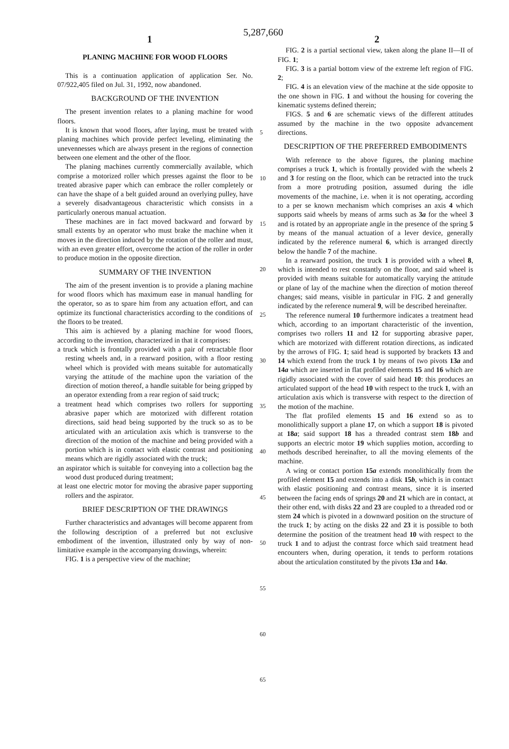1 5,287,660 2
PLANING MACHINE FOR WOOD FLOORS
This is a continuation application of application Ser. No. 07/922,405 filed on Jul. 31, 1992, now abandoned.
BACKGROUND OF THE INVENTION
The present invention relates to a planing machine for wood floors.
It is known that wood floors, after laying, must be treated with planing machines which provide perfect leveling, eliminating the unevennesses which are always present in the regions of connection between one element and the other of the floor.
The planing machines currently commercially available, which comprise a motorized roller which presses against the floor to be treated abrasive paper which can embrace the roller completely or can have the shape of a belt guided around an overlying pulley, have a severely disadvantageous characteristic which consists in a particularly onerous manual actuation.
These machines are in fact moved backward and forward by small extents by an operator who must brake the machine when it moves in the direction induced by the rotation of the roller and must, with an even greater effort, overcome the action of the roller in order to produce motion in the opposite direction.
SUMMARY OF THE INVENTION
The aim of the present invention is to provide a planing machine for wood floors which has maximum ease in manual handling for the operator, so as to spare him from any actuation effort, and can optimize its functional characteristics according to the conditions of the floors to be treated.
This aim is achieved by a planing machine for wood floors, according to the invention, characterized in that it comprises:
a truck which is frontally provided with a pair of retractable floor resting wheels and, in a rearward position, with a floor resting wheel which is provided with means suitable for automatically varying the attitude of the machine upon the variation of the direction of motion thereof, a handle suitable for being gripped by an operator extending from a rear region of said truck;
a treatment head which comprises two rollers for supporting abrasive paper which are motorized with different rotation directions, said head being supported by the truck so as to be articulated with an articulation axis which is transverse to the direction of the motion of the machine and being provided with a portion which is in contact with elastic contrast and positioning means which are rigidly associated with the truck;
an aspirator which is suitable for conveying into a collection bag the wood dust produced during treatment;
at least one electric motor for moving the abrasive paper supporting rollers and the aspirator.
BRIEF DESCRIPTION OF THE DRAWINGS
Further characteristics and advantages will become apparent from the following description of a preferred but not exclusive embodiment of the invention, illustrated only by way of non-limitative example in the accompanying drawings, wherein:
FIG. 1 is a perspective view of the machine;
5
10
15
20
25
30
35
40
45
50
55
60
65
FIG. 2 is a partial sectional view, taken along the plane II—II of FIG. 1;
FIG. 3 is a partial bottom view of the extreme left region of FIG. 2;
FIG. 4 is an elevation view of the machine at the side opposite to the one shown in FIG. 1 and without the housing for covering the kinematic systems defined therein;
FIGS. 5 and 6 are schematic views of the different attitudes assumed by the machine in the two opposite advancement directions.
DESCRIPTION OF THE PREFERRED EMBODIMENTS
With reference to the above figures, the planing machine comprises a truck 1, which is frontally provided with the wheels 2 and 3 for resting on the floor, which can be retracted into the truck from a more protruding position, assumed during the idle movements of the machine, i.e. when it is not operating, according to a per se known mechanism which comprises an axis 4 which supports said wheels by means of arms such as 3a for the wheel 3 and is rotated by an appropriate angle in the presence of the spring 5 by means of the manual actuation of a lever device, generally indicated by the reference numeral 6, which is arranged directly below the handle 7 of the machine.
In a rearward position, the truck 1 is provided with a wheel 8, which is intended to rest constantly on the floor, and said wheel is provided with means suitable for automatically varying the attitude or plane of lay of the machine when the direction of motion thereof changes; said means, visible in particular in FIG. 2 and generally indicated by the reference numeral 9, will be described hereinafter.
The reference numeral 10 furthermore indicates a treatment head which, according to an important characteristic of the invention, comprises two rollers 11 and 12 for supporting abrasive paper, which are motorized with different rotation directions, as indicated by the arrows of FIG. 1; said head is supported by brackets 13 and 14 which extend from the truck 1 by means of two pivots 13a and 14a which are inserted in flat profiled elements 15 and 16 which are rigidly associated with the cover of said head 10: this produces an articulated support of the head 10 with respect to the truck 1, with an articulation axis which is transverse with respect to the direction of the motion of the machine.
The flat profiled elements 15 and 16 extend so as to monolithically support a plane 17, on which a support 18 is pivoted at 18a; said support 18 has a threaded contrast stem 18b and supports an electric motor 19 which supplies motion, according to methods described hereinafter, to all the moving elements of the machine.
A wing or contact portion 15a extends monolithically from the profiled element 15 and extends into a disk 15b, which is in contact with elastic positioning and contrast means, since it is inserted between the facing ends of springs 20 and 21 which are in contact, at their other end, with disks 22 and 23 are coupled to a threaded rod or stem 24 which is pivoted in a downward position on the structure of the truck 1; by acting on the disks 22 and 23 it is possible to both determine the position of the treatment head 10 with respect to the truck 1 and to adjust the contrast force which said treatment head encounters when, during operation, it tends to perform rotations about the articulation constituted by the pivots 13a and 14a.